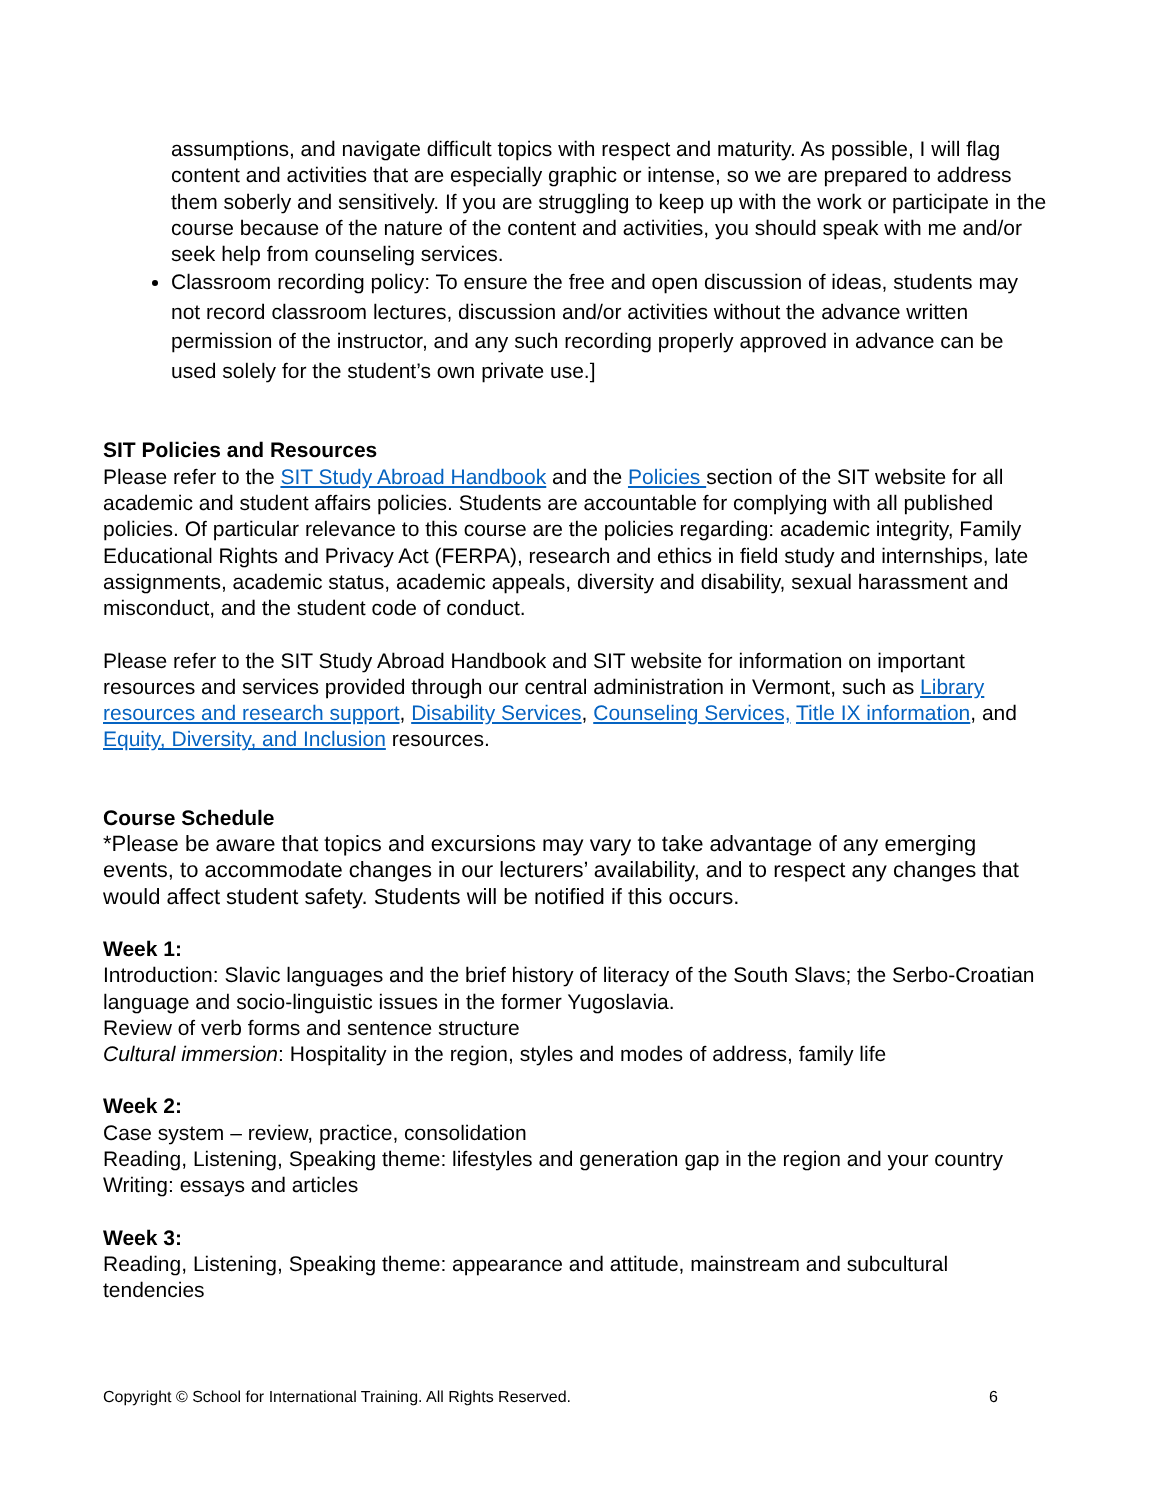assumptions, and navigate difficult topics with respect and maturity. As possible, I will flag content and activities that are especially graphic or intense, so we are prepared to address them soberly and sensitively. If you are struggling to keep up with the work or participate in the course because of the nature of the content and activities, you should speak with me and/or seek help from counseling services.
Classroom recording policy: To ensure the free and open discussion of ideas, students may not record classroom lectures, discussion and/or activities without the advance written permission of the instructor, and any such recording properly approved in advance can be used solely for the student’s own private use.]
SIT Policies and Resources
Please refer to the SIT Study Abroad Handbook and the Policies section of the SIT website for all academic and student affairs policies. Students are accountable for complying with all published policies. Of particular relevance to this course are the policies regarding: academic integrity, Family Educational Rights and Privacy Act (FERPA), research and ethics in field study and internships, late assignments, academic status, academic appeals, diversity and disability, sexual harassment and misconduct, and the student code of conduct.
Please refer to the SIT Study Abroad Handbook and SIT website for information on important resources and services provided through our central administration in Vermont, such as Library resources and research support, Disability Services, Counseling Services, Title IX information, and Equity, Diversity, and Inclusion resources.
Course Schedule
*Please be aware that topics and excursions may vary to take advantage of any emerging events, to accommodate changes in our lecturers’ availability, and to respect any changes that would affect student safety. Students will be notified if this occurs.
Week 1:
Introduction: Slavic languages and the brief history of literacy of the South Slavs; the Serbo-Croatian language and socio-linguistic issues in the former Yugoslavia.
Review of verb forms and sentence structure
Cultural immersion: Hospitality in the region, styles and modes of address, family life
Week 2:
Case system – review, practice, consolidation
Reading, Listening, Speaking theme: lifestyles and generation gap in the region and your country
Writing: essays and articles
Week 3:
Reading, Listening, Speaking theme: appearance and attitude, mainstream and subcultural tendencies
Copyright © School for International Training. All Rights Reserved. 6